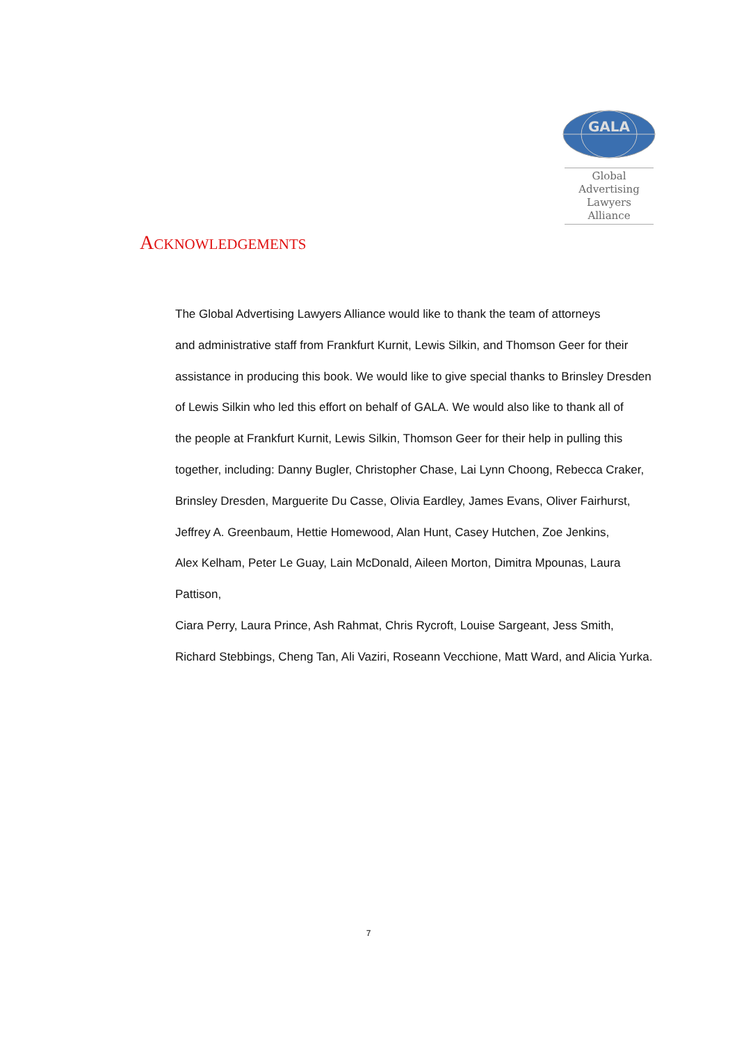GALA
Global Advertising
Lawyers Alliance
ACKNOWLEDGEMENTS
The Global Advertising Lawyers Alliance would like to thank the team of attorneys
and administrative staff from Frankfurt Kurnit, Lewis Silkin, and Thomson Geer for their
assistance in producing this book. We would like to give special thanks to Brinsley Dresden
of Lewis Silkin who led this effort on behalf of GALA. We would also like to thank all of
the people at Frankfurt Kurnit, Lewis Silkin, Thomson Geer for their help in pulling this
together, including: Danny Bugler, Christopher Chase, Lai Lynn Choong, Rebecca Craker,
Brinsley Dresden, Marguerite Du Casse, Olivia Eardley, James Evans, Oliver Fairhurst,
Jeffrey A. Greenbaum, Hettie Homewood, Alan Hunt, Casey Hutchen, Zoe Jenkins,
Alex Kelham, Peter Le Guay, Lain McDonald, Aileen Morton, Dimitra Mpounas, Laura Pattison,
Ciara Perry, Laura Prince, Ash Rahmat, Chris Rycroft, Louise Sargeant, Jess Smith,
Richard Stebbings, Cheng Tan, Ali Vaziri, Roseann Vecchione, Matt Ward, and Alicia Yurka.
7